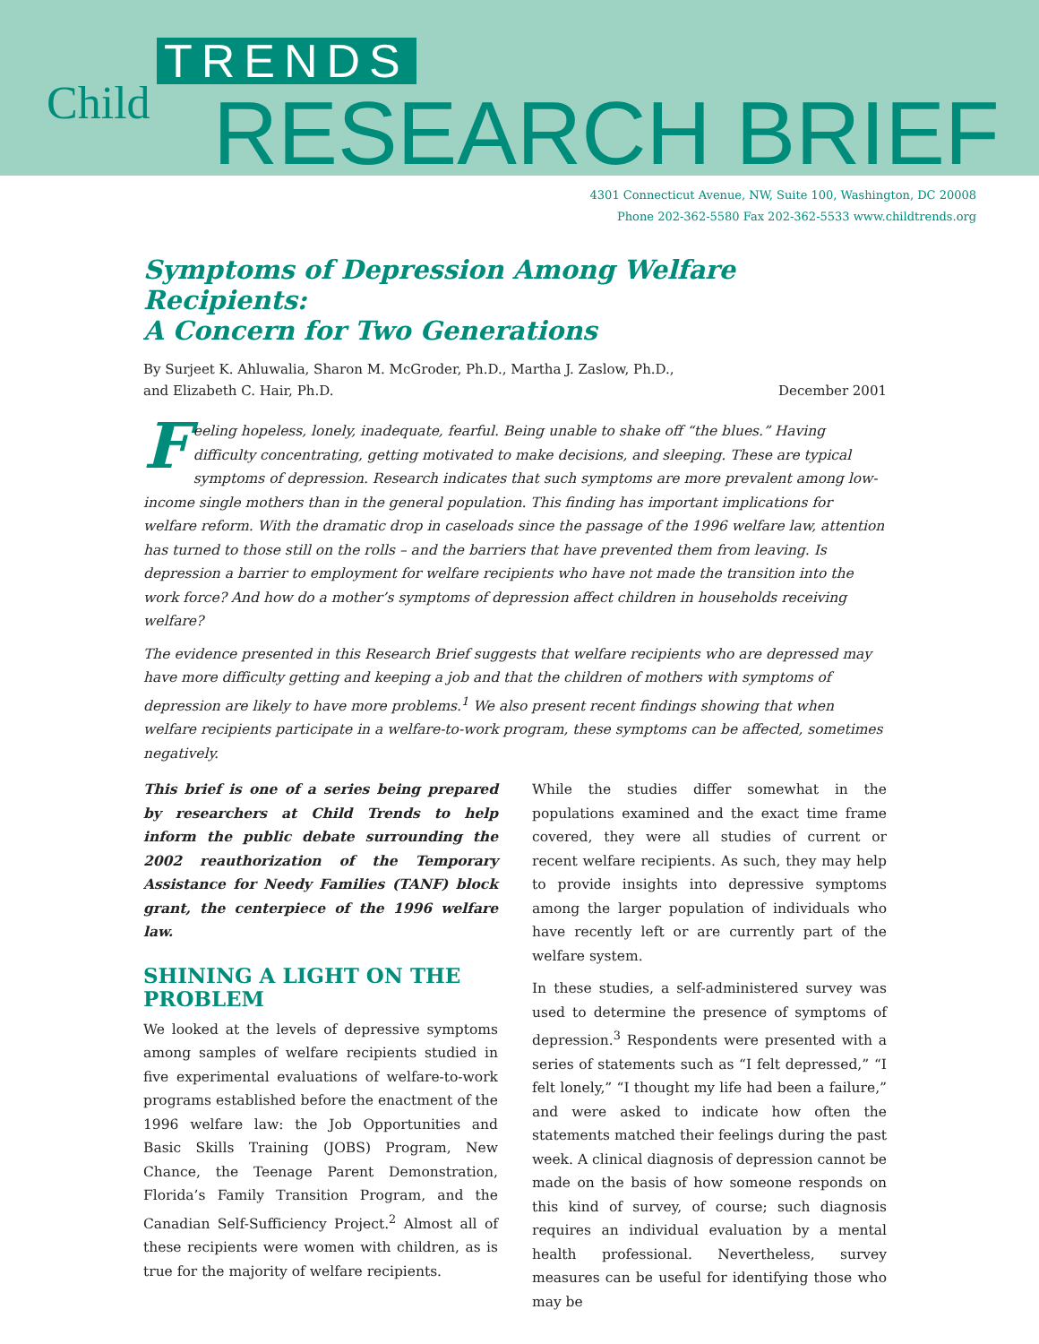TRENDS
Child RESEARCH BRIEF
4301 Connecticut Avenue, NW, Suite 100, Washington, DC 20008
Phone 202-362-5580 Fax 202-362-5533 www.childtrends.org
Symptoms of Depression Among Welfare Recipients:
A Concern for Two Generations
By Surjeet K. Ahluwalia, Sharon M. McGroder, Ph.D., Martha J. Zaslow, Ph.D.,
and Elizabeth C. Hair, Ph.D. December 2001
Feeling hopeless, lonely, inadequate, fearful. Being unable to shake off “the blues.” Having difficulty concentrating, getting motivated to make decisions, and sleeping. These are typical symptoms of depression. Research indicates that such symptoms are more prevalent among low-income single mothers than in the general population. This finding has important implications for welfare reform. With the dramatic drop in caseloads since the passage of the 1996 welfare law, attention has turned to those still on the rolls – and the barriers that have prevented them from leaving. Is depression a barrier to employment for welfare recipients who have not made the transition into the work force? And how do a mother’s symptoms of depression affect children in households receiving welfare?
The evidence presented in this Research Brief suggests that welfare recipients who are depressed may have more difficulty getting and keeping a job and that the children of mothers with symptoms of depression are likely to have more problems.<sup>1</sup> We also present recent findings showing that when welfare recipients participate in a welfare-to-work program, these symptoms can be affected, sometimes negatively.
This brief is one of a series being prepared by researchers at Child Trends to help inform the public debate surrounding the 2002 reauthorization of the Temporary Assistance for Needy Families (TANF) block grant, the centerpiece of the 1996 welfare law.
SHINING A LIGHT ON THE PROBLEM
We looked at the levels of depressive symptoms among samples of welfare recipients studied in five experimental evaluations of welfare-to-work programs established before the enactment of the 1996 welfare law: the Job Opportunities and Basic Skills Training (JOBS) Program, New Chance, the Teenage Parent Demonstration, Florida’s Family Transition Program, and the Canadian Self-Sufficiency Project.<sup>2</sup> Almost all of these recipients were women with children, as is true for the majority of welfare recipients.
While the studies differ somewhat in the populations examined and the exact time frame covered, they were all studies of current or recent welfare recipients. As such, they may help to provide insights into depressive symptoms among the larger population of individuals who have recently left or are currently part of the welfare system.
In these studies, a self-administered survey was used to determine the presence of symptoms of depression.<sup>3</sup> Respondents were presented with a series of statements such as “I felt depressed,” “I felt lonely,” “I thought my life had been a failure,” and were asked to indicate how often the statements matched their feelings during the past week. A clinical diagnosis of depression cannot be made on the basis of how someone responds on this kind of survey, of course; such diagnosis requires an individual evaluation by a mental health professional. Nevertheless, survey measures can be useful for identifying those who may be